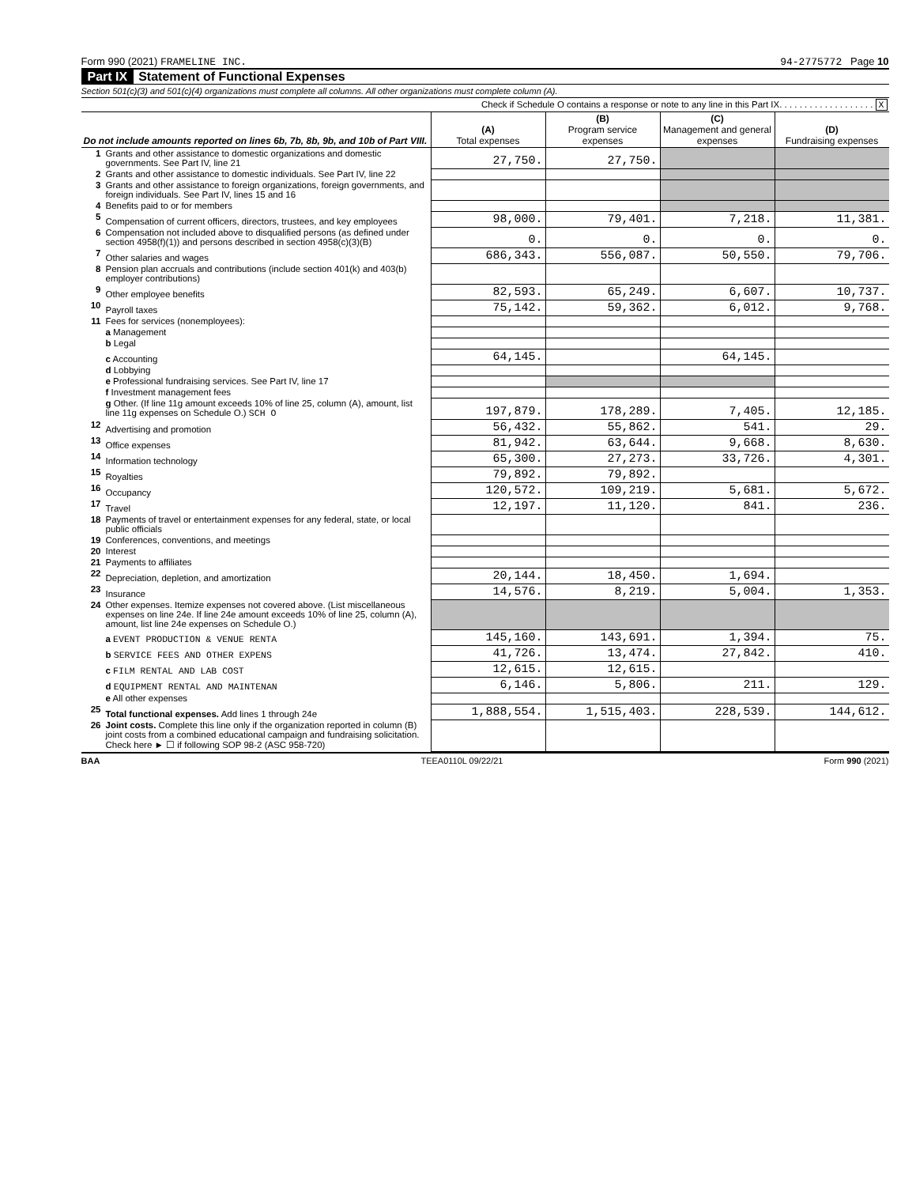Form 990 (2021) FRAMELINE INC. 94-2775772 Page 10
Part IX Statement of Functional Expenses
Section 501(c)(3) and 501(c)(4) organizations must complete all columns. All other organizations must complete column (A).
Check if Schedule O contains a response or note to any line in this Part IX. . . . . . . . . . . . . . . . . . . X
| Do not include amounts reported on lines 6b, 7b, 8b, 9b, and 10b of Part VIII. | | (A) Total expenses | (B) Program service expenses | (C) Management and general expenses | (D) Fundraising expenses |
| --- | --- | --- | --- | --- | --- |
| 1 | Grants and other assistance to domestic organizations and domestic governments. See Part IV, line 21 | 27,750. | 27,750. | | |
| 2 | Grants and other assistance to domestic individuals. See Part IV, line 22 | | | | |
| 3 | Grants and other assistance to foreign organizations, foreign governments, and foreign individuals. See Part IV, lines 15 and 16 | | | | |
| 4 | Benefits paid to or for members | | | | |
| 5 | Compensation of current officers, directors, trustees, and key employees | 98,000. | 79,401. | 7,218. | 11,381. |
| 6 | Compensation not included above to disqualified persons (as defined under section 4958(f)(1)) and persons described in section 4958(c)(3)(B) | 0. | 0. | 0. | 0. |
| 7 | Other salaries and wages | 686,343. | 556,087. | 50,550. | 79,706. |
| 8 | Pension plan accruals and contributions (include section 401(k) and 403(b) employer contributions) | | | | |
| 9 | Other employee benefits | 82,593. | 65,249. | 6,607. | 10,737. |
| 10 | Payroll taxes | 75,142. | 59,362. | 6,012. | 9,768. |
| 11 | Fees for services (nonemployees): | | | | |
| | a Management | | | | |
| | b Legal | | | | |
| | c Accounting | 64,145. | | 64,145. | |
| | d Lobbying | | | | |
| | e Professional fundraising services. See Part IV, line 17 | | | | |
| | f Investment management fees | | | | |
| | g Other. (If line 11g amount exceeds 10% of line 25, column (A), amount, list line 11g expenses on Schedule O.) SCH O | 197,879. | 178,289. | 7,405. | 12,185. |
| 12 | Advertising and promotion | 56,432. | 55,862. | 541. | 29. |
| 13 | Office expenses | 81,942. | 63,644. | 9,668. | 8,630. |
| 14 | Information technology | 65,300. | 27,273. | 33,726. | 4,301. |
| 15 | Royalties | 79,892. | 79,892. | | |
| 16 | Occupancy | 120,572. | 109,219. | 5,681. | 5,672. |
| 17 | Travel | 12,197. | 11,120. | 841. | 236. |
| 18 | Payments of travel or entertainment expenses for any federal, state, or local public officials | | | | |
| 19 | Conferences, conventions, and meetings | | | | |
| 20 | Interest | | | | |
| 21 | Payments to affiliates | | | | |
| 22 | Depreciation, depletion, and amortization | 20,144. | 18,450. | 1,694. | |
| 23 | Insurance | 14,576. | 8,219. | 5,004. | 1,353. |
| 24 | Other expenses. Itemize expenses not covered above. (List miscellaneous expenses on line 24e. If line 24e amount exceeds 10% of line 25, column (A), amount, list line 24e expenses on Schedule O.) | | | | |
| | a EVENT PRODUCTION & VENUE RENTA | 145,160. | 143,691. | 1,394. | 75. |
| | b SERVICE FEES AND OTHER EXPENS | 41,726. | 13,474. | 27,842. | 410. |
| | c FILM RENTAL AND LAB COST | 12,615. | 12,615. | | |
| | d EQUIPMENT RENTAL AND MAINTENAN | 6,146. | 5,806. | 211. | 129. |
| | e All other expenses | | | | |
| 25 | Total functional expenses. Add lines 1 through 24e | 1,888,554. | 1,515,403. | 228,539. | 144,612. |
| 26 | Joint costs. Complete this line only if the organization reported in column (B) joint costs from a combined educational campaign and fundraising solicitation. Check here ► ☐ if following SOP 98-2 (ASC 958-720) | | | | |
BAA TEEA0110L 09/22/21 Form 990 (2021)